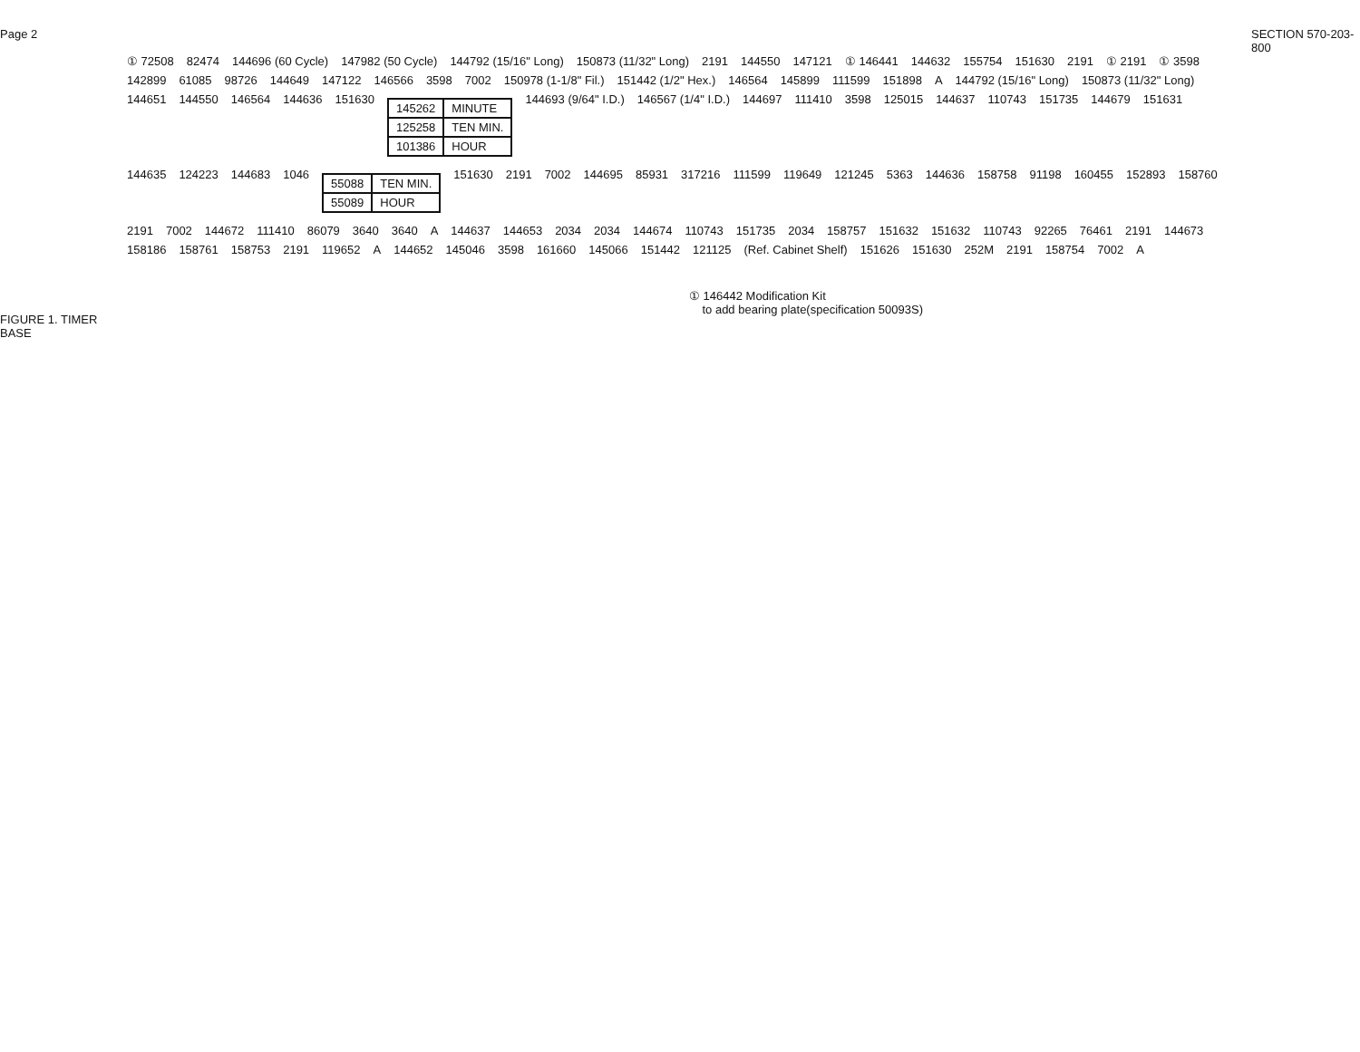Page 2
FIGURE 1. TIMER BASE
① 72508 82474 144696 (60 Cycle) 147982 (50 Cycle) 144792 (15/16" Long) 150873 (11/32" Long) 2191 144550 147121 ① 146441 144632 155754 151630 2191 ① 2191 ① 3598 142899 61085 98726 144649 147122 146566 3598 7002 150978 (1-1/8" Fil.) 151442 (1/2" Hex.) 146564 145899 111599 151898 A 144792 (15/16" Long) 150873 (11/32" Long) 144651 144550 146564 144636 151630
| 145262 | MINUTE |
| 125258 | TEN MIN. |
| 101386 | HOUR |
144693 (9/64" I.D.) 146567 (1/4" I.D.) 144697 111410 3598 125015 144637 110743 151735 144679 151631 144635 124223 144683 1046
| 55088 | TEN MIN. |
| 55089 | HOUR |
151630 2191 7002 144695 85931 317216 111599 119649 121245 5363 144636 158758 91198 160455 152893 158760 2191 7002 144672 111410 86079 3640 3640 A 144637 144653 2034 2034 144674 110743 151735 2034 158757 151632 151632 110743 92265 76461 2191 144673 158186 158761 158753 2191 119652 A 144652 145046 3598 161660 145066 151442 121125 (Ref. Cabinet Shelf) 151626 151630 252M 2191 158754 7002 A
① 146442 Modification Kit
to add bearing plate(specification 50093S)
SECTION 570-203-800